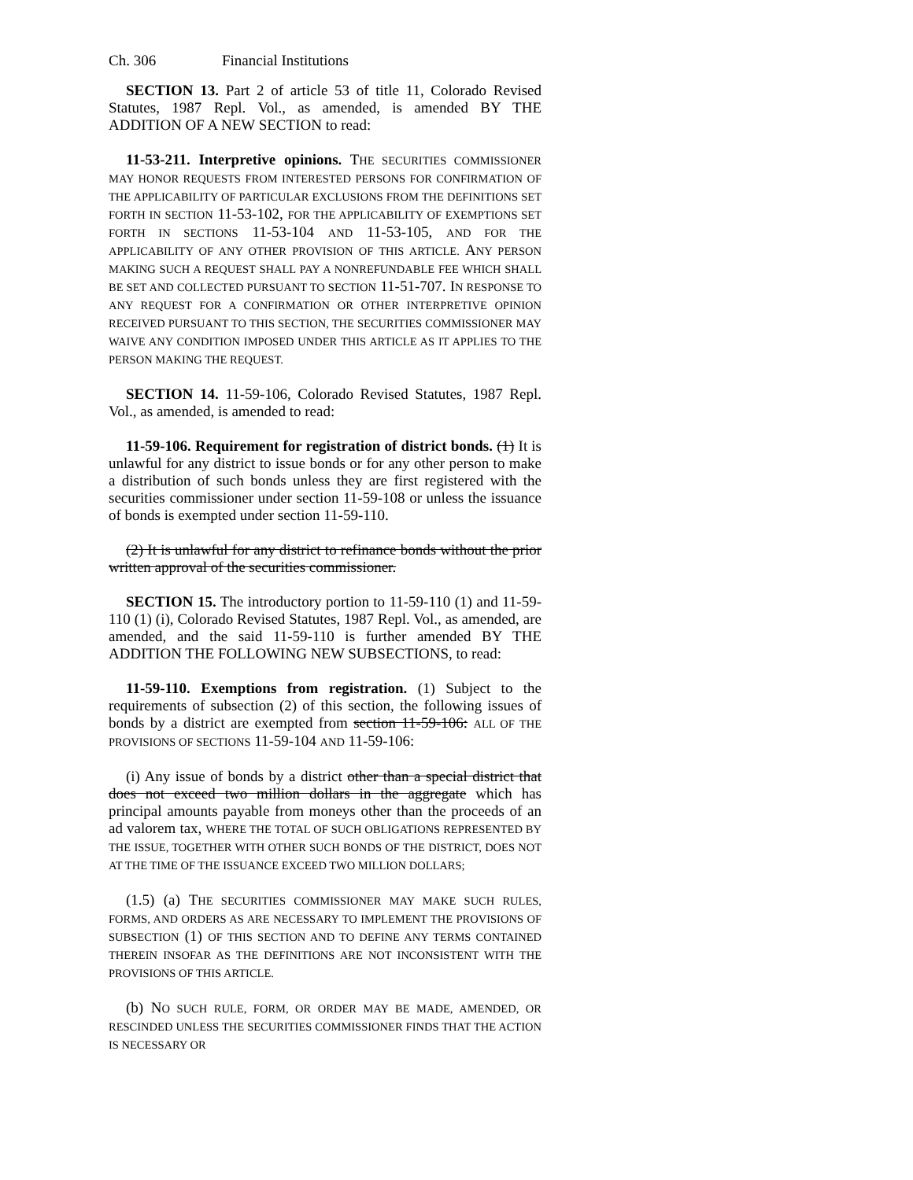Ch. 306 Financial Institutions
SECTION 13. Part 2 of article 53 of title 11, Colorado Revised Statutes, 1987 Repl. Vol., as amended, is amended BY THE ADDITION OF A NEW SECTION to read:
11-53-211. Interpretive opinions. THE SECURITIES COMMISSIONER MAY HONOR REQUESTS FROM INTERESTED PERSONS FOR CONFIRMATION OF THE APPLICABILITY OF PARTICULAR EXCLUSIONS FROM THE DEFINITIONS SET FORTH IN SECTION 11-53-102, FOR THE APPLICABILITY OF EXEMPTIONS SET FORTH IN SECTIONS 11-53-104 AND 11-53-105, AND FOR THE APPLICABILITY OF ANY OTHER PROVISION OF THIS ARTICLE. ANY PERSON MAKING SUCH A REQUEST SHALL PAY A NONREFUNDABLE FEE WHICH SHALL BE SET AND COLLECTED PURSUANT TO SECTION 11-51-707. IN RESPONSE TO ANY REQUEST FOR A CONFIRMATION OR OTHER INTERPRETIVE OPINION RECEIVED PURSUANT TO THIS SECTION, THE SECURITIES COMMISSIONER MAY WAIVE ANY CONDITION IMPOSED UNDER THIS ARTICLE AS IT APPLIES TO THE PERSON MAKING THE REQUEST.
SECTION 14. 11-59-106, Colorado Revised Statutes, 1987 Repl. Vol., as amended, is amended to read:
11-59-106. Requirement for registration of district bonds. (1) It is unlawful for any district to issue bonds or for any other person to make a distribution of such bonds unless they are first registered with the securities commissioner under section 11-59-108 or unless the issuance of bonds is exempted under section 11-59-110.
(2) It is unlawful for any district to refinance bonds without the prior written approval of the securities commissioner.
SECTION 15. The introductory portion to 11-59-110 (1) and 11-59-110 (1) (i), Colorado Revised Statutes, 1987 Repl. Vol., as amended, are amended, and the said 11-59-110 is further amended BY THE ADDITION THE FOLLOWING NEW SUBSECTIONS, to read:
11-59-110. Exemptions from registration. (1) Subject to the requirements of subsection (2) of this section, the following issues of bonds by a district are exempted from section 11-59-106: ALL OF THE PROVISIONS OF SECTIONS 11-59-104 AND 11-59-106:
(i) Any issue of bonds by a district other than a special district that does not exceed two million dollars in the aggregate which has principal amounts payable from moneys other than the proceeds of an ad valorem tax, WHERE THE TOTAL OF SUCH OBLIGATIONS REPRESENTED BY THE ISSUE, TOGETHER WITH OTHER SUCH BONDS OF THE DISTRICT, DOES NOT AT THE TIME OF THE ISSUANCE EXCEED TWO MILLION DOLLARS;
(1.5) (a) THE SECURITIES COMMISSIONER MAY MAKE SUCH RULES, FORMS, AND ORDERS AS ARE NECESSARY TO IMPLEMENT THE PROVISIONS OF SUBSECTION (1) OF THIS SECTION AND TO DEFINE ANY TERMS CONTAINED THEREIN INSOFAR AS THE DEFINITIONS ARE NOT INCONSISTENT WITH THE PROVISIONS OF THIS ARTICLE.
(b) NO SUCH RULE, FORM, OR ORDER MAY BE MADE, AMENDED, OR RESCINDED UNLESS THE SECURITIES COMMISSIONER FINDS THAT THE ACTION IS NECESSARY OR